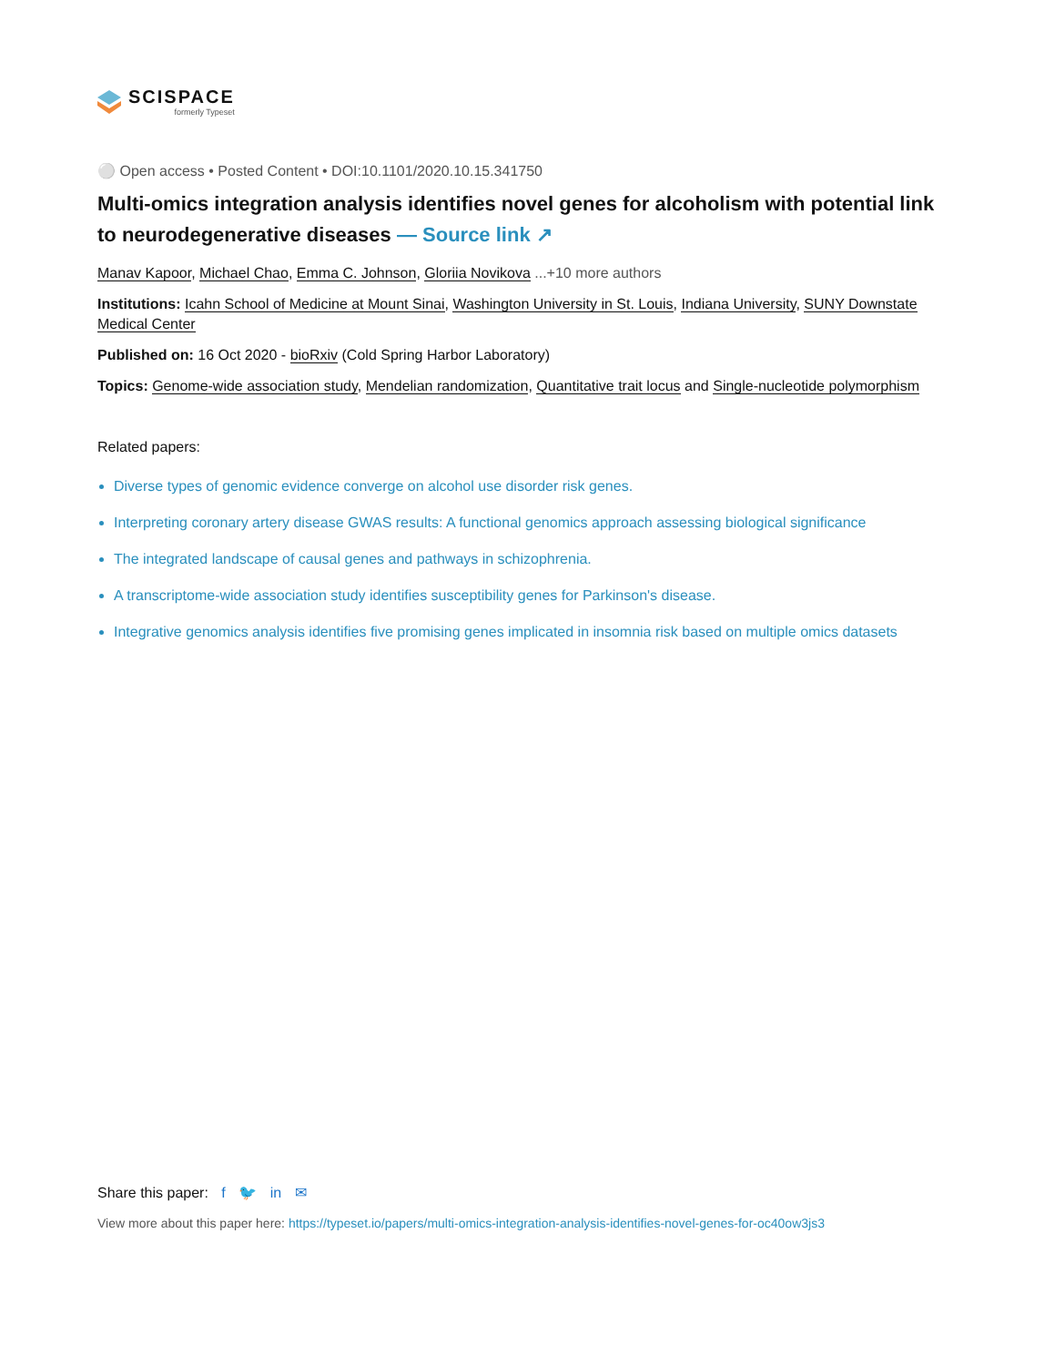SCISPACE
formerly Typeset
⚪ Open access • Posted Content • DOI:10.1101/2020.10.15.341750
Multi-omics integration analysis identifies novel genes for alcoholism with potential link to neurodegenerative diseases — Source link ↗
Manav Kapoor, Michael Chao, Emma C. Johnson, Gloriia Novikova ...+10 more authors
Institutions: Icahn School of Medicine at Mount Sinai, Washington University in St. Louis, Indiana University, SUNY Downstate Medical Center
Published on: 16 Oct 2020 - bioRxiv (Cold Spring Harbor Laboratory)
Topics: Genome-wide association study, Mendelian randomization, Quantitative trait locus and Single-nucleotide polymorphism
Related papers:
Diverse types of genomic evidence converge on alcohol use disorder risk genes.
Interpreting coronary artery disease GWAS results: A functional genomics approach assessing biological significance
The integrated landscape of causal genes and pathways in schizophrenia.
A transcriptome-wide association study identifies susceptibility genes for Parkinson's disease.
Integrative genomics analysis identifies five promising genes implicated in insomnia risk based on multiple omics datasets
Share this paper: f 🐦 in ✉
View more about this paper here: https://typeset.io/papers/multi-omics-integration-analysis-identifies-novel-genes-for-oc40ow3js3